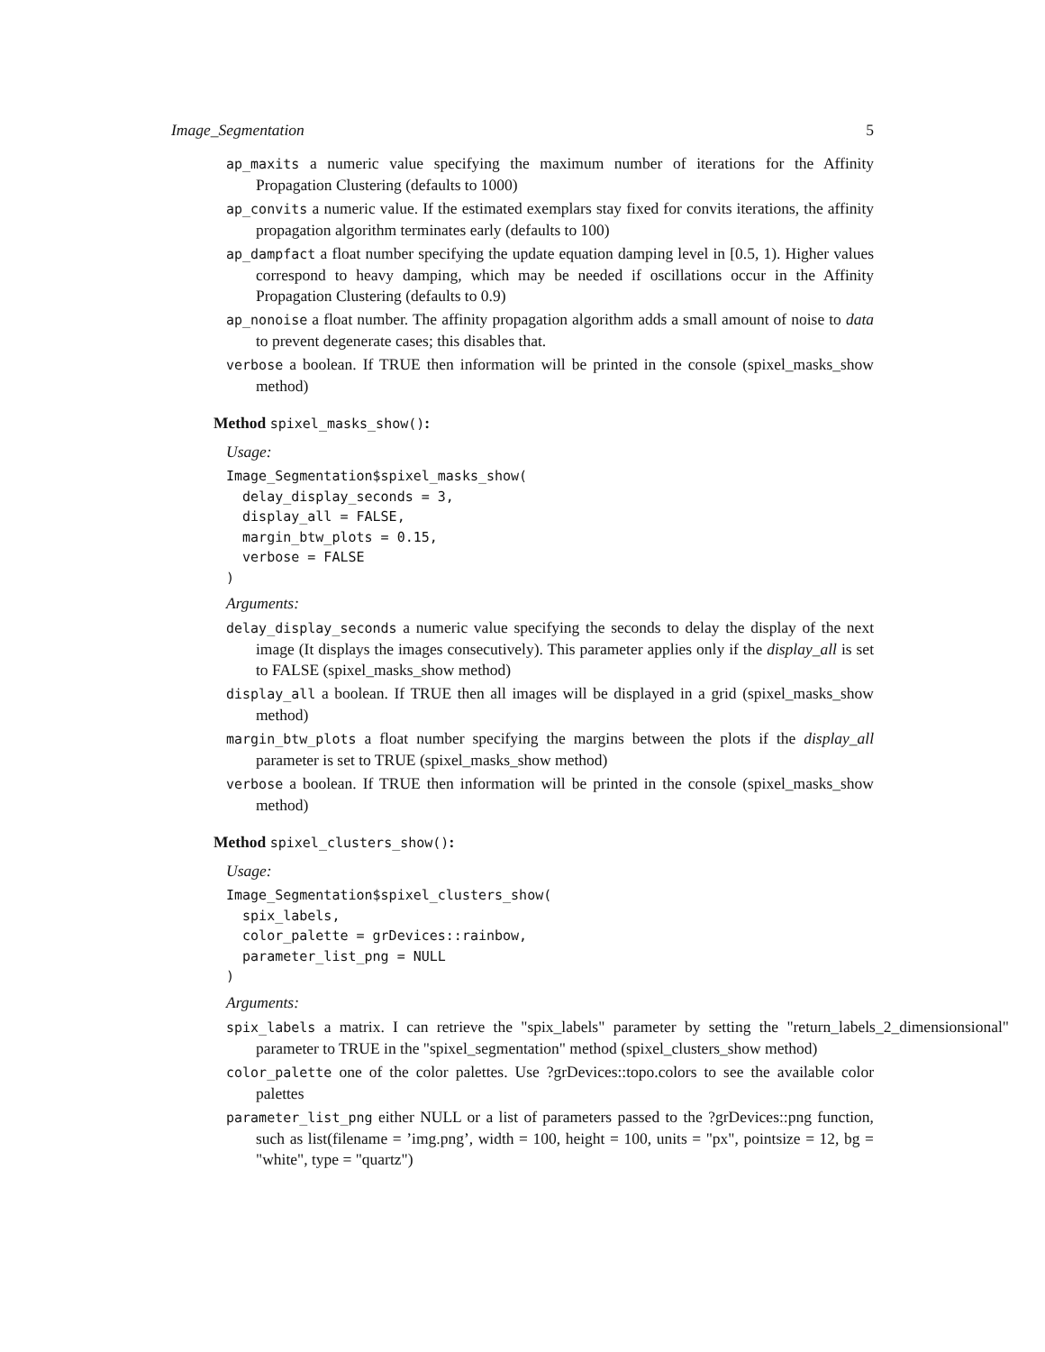Image_Segmentation 5
ap_maxits a numeric value specifying the maximum number of iterations for the Affinity Propagation Clustering (defaults to 1000)
ap_convits a numeric value. If the estimated exemplars stay fixed for convits iterations, the affinity propagation algorithm terminates early (defaults to 100)
ap_dampfact a float number specifying the update equation damping level in [0.5, 1). Higher values correspond to heavy damping, which may be needed if oscillations occur in the Affinity Propagation Clustering (defaults to 0.9)
ap_nonoise a float number. The affinity propagation algorithm adds a small amount of noise to data to prevent degenerate cases; this disables that.
verbose a boolean. If TRUE then information will be printed in the console (spixel_masks_show method)
Method spixel_masks_show():
Usage:
Image_Segmentation$spixel_masks_show(
  delay_display_seconds = 3,
  display_all = FALSE,
  margin_btw_plots = 0.15,
  verbose = FALSE
)
Arguments:
delay_display_seconds a numeric value specifying the seconds to delay the display of the next image (It displays the images consecutively). This parameter applies only if the display_all is set to FALSE (spixel_masks_show method)
display_all a boolean. If TRUE then all images will be displayed in a grid (spixel_masks_show method)
margin_btw_plots a float number specifying the margins between the plots if the display_all parameter is set to TRUE (spixel_masks_show method)
verbose a boolean. If TRUE then information will be printed in the console (spixel_masks_show method)
Method spixel_clusters_show():
Usage:
Image_Segmentation$spixel_clusters_show(
  spix_labels,
  color_palette = grDevices::rainbow,
  parameter_list_png = NULL
)
Arguments:
spix_labels a matrix. I can retrieve the "spix_labels" parameter by setting the "return_labels_2_dimensionsional" parameter to TRUE in the "spixel_segmentation" method (spixel_clusters_show method)
color_palette one of the color palettes. Use ?grDevices::topo.colors to see the available color palettes
parameter_list_png either NULL or a list of parameters passed to the ?grDevices::png function, such as list(filename = ’img.png’, width = 100, height = 100, units = "px", pointsize = 12, bg = "white", type = "quartz")